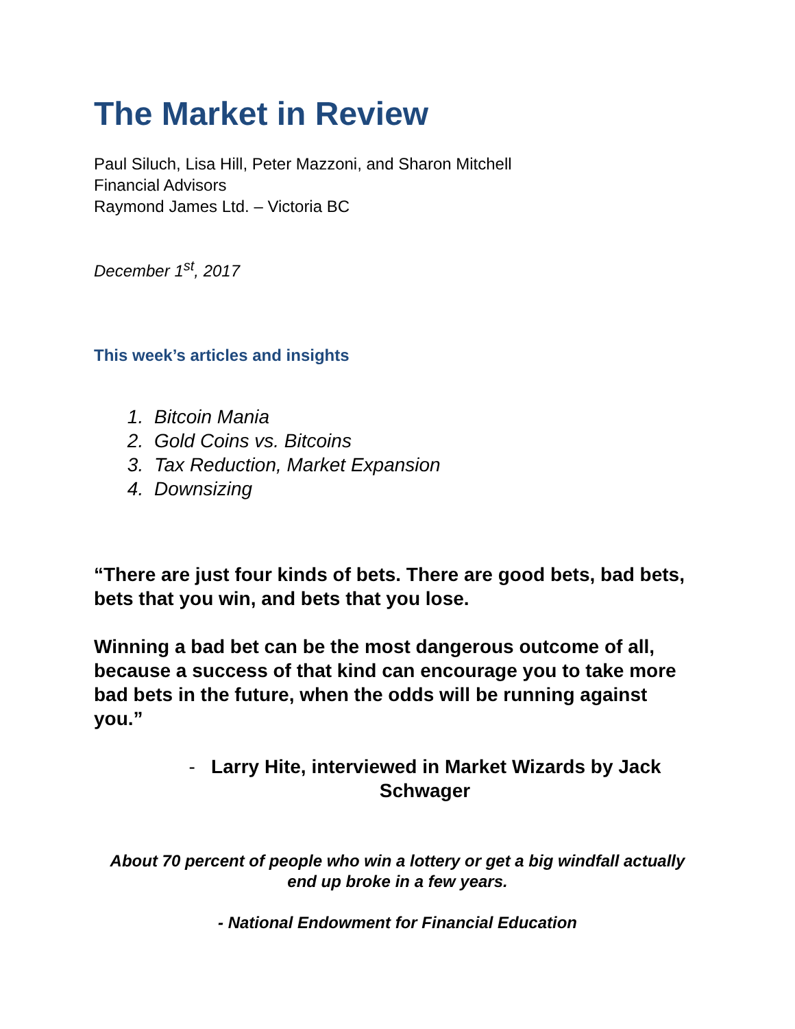The Market in Review
Paul Siluch, Lisa Hill, Peter Mazzoni, and Sharon Mitchell
Financial Advisors
Raymond James Ltd. – Victoria BC
December 1<sup>st</sup>, 2017
This week’s articles and insights
1. Bitcoin Mania
2. Gold Coins vs. Bitcoins
3. Tax Reduction, Market Expansion
4. Downsizing
“There are just four kinds of bets. There are good bets, bad bets, bets that you win, and bets that you lose.
Winning a bad bet can be the most dangerous outcome of all, because a success of that kind can encourage you to take more bad bets in the future, when the odds will be running against you.”
- Larry Hite, interviewed in Market Wizards by Jack Schwager
About 70 percent of people who win a lottery or get a big windfall actually end up broke in a few years.
- National Endowment for Financial Education